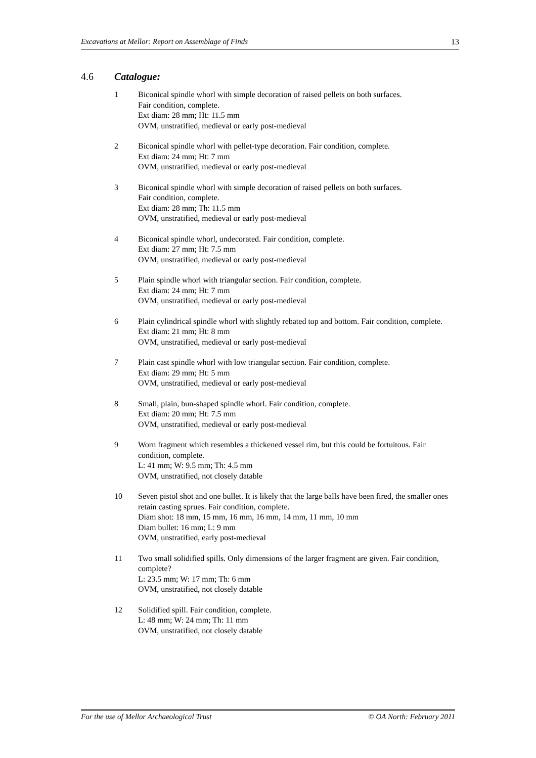Excavations at Mellor: Report on Assemblage of Finds 13
4.6 Catalogue:
1 Biconical spindle whorl with simple decoration of raised pellets on both surfaces.
Fair condition, complete.
Ext diam: 28 mm; Ht: 11.5 mm
OVM, unstratified, medieval or early post-medieval
2 Biconical spindle whorl with pellet-type decoration. Fair condition, complete.
Ext diam: 24 mm; Ht: 7 mm
OVM, unstratified, medieval or early post-medieval
3 Biconical spindle whorl with simple decoration of raised pellets on both surfaces.
Fair condition, complete.
Ext diam: 28 mm; Th: 11.5 mm
OVM, unstratified, medieval or early post-medieval
4 Biconical spindle whorl, undecorated. Fair condition, complete.
Ext diam: 27 mm; Ht: 7.5 mm
OVM, unstratified, medieval or early post-medieval
5 Plain spindle whorl with triangular section. Fair condition, complete.
Ext diam: 24 mm; Ht: 7 mm
OVM, unstratified, medieval or early post-medieval
6 Plain cylindrical spindle whorl with slightly rebated top and bottom. Fair condition, complete.
Ext diam: 21 mm; Ht: 8 mm
OVM, unstratified, medieval or early post-medieval
7 Plain cast spindle whorl with low triangular section. Fair condition, complete.
Ext diam: 29 mm; Ht: 5 mm
OVM, unstratified, medieval or early post-medieval
8 Small, plain, bun-shaped spindle whorl. Fair condition, complete.
Ext diam: 20 mm; Ht: 7.5 mm
OVM, unstratified, medieval or early post-medieval
9 Worn fragment which resembles a thickened vessel rim, but this could be fortuitous. Fair condition, complete.
L: 41 mm; W: 9.5 mm; Th: 4.5 mm
OVM, unstratified, not closely datable
10 Seven pistol shot and one bullet. It is likely that the large balls have been fired, the smaller ones retain casting sprues. Fair condition, complete.
Diam shot: 18 mm, 15 mm, 16 mm, 16 mm, 14 mm, 11 mm, 10 mm
Diam bullet: 16 mm; L: 9 mm
OVM, unstratified, early post-medieval
11 Two small solidified spills. Only dimensions of the larger fragment are given. Fair condition, complete?
L: 23.5 mm; W: 17 mm; Th: 6 mm
OVM, unstratified, not closely datable
12 Solidified spill. Fair condition, complete.
L: 48 mm; W: 24 mm; Th: 11 mm
OVM, unstratified, not closely datable
For the use of Mellor Archaeological Trust © OA North: February 2011